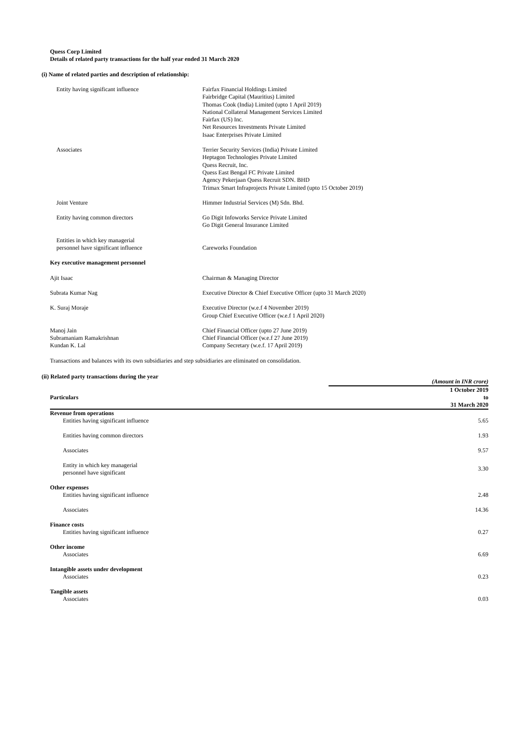Quess Corp Limited
Details of related party transactions for the half year ended 31 March 2020
(i) Name of related parties and description of relationship:
| Entity having significant influence | Fairfax Financial Holdings Limited Fairbridge Capital (Mauritius) Limited Thomas Cook (India) Limited (upto 1 April 2019) National Collateral Management Services Limited Fairfax (US) Inc. Net Resources Investments Private Limited Isaac Enterprises Private Limited |
| Associates | Terrier Security Services (India) Private Limited Heptagon Technologies Private Limited Quess Recruit, Inc. Quess East Bengal FC Private Limited Agency Pekerjaan Quess Recruit SDN. BHD Trimax Smart Infraprojects Private Limited (upto 15 October 2019) |
| Joint Venture | Himmer Industrial Services (M) Sdn. Bhd. |
| Entity having common directors | Go Digit Infoworks Service Private Limited Go Digit General Insurance Limited |
| Entities in which key managerial personnel have significant influence | Careworks Foundation |
| Key executive management personnel | |
| Ajit Isaac | Chairman & Managing Director |
| Subrata Kumar Nag | Executive Director & Chief Executive Officer (upto 31 March 2020) |
| K. Suraj Moraje | Executive Director (w.e.f 4 November 2019) Group Chief Executive Officer (w.e.f 1 April 2020) |
| Manoj Jain Subramaniam Ramakrishnan Kundan K. Lal | Chief Financial Officer (upto 27 June 2019) Chief Financial Officer (w.e.f 27 June 2019) Company Secretary (w.e.f. 17 April 2019) |
Transactions and balances with its own subsidiaries and step subsidiaries are eliminated on consolidation.
(ii) Related party transactions during the year
| | (Amount in INR crore) |
| Particulars | 1 October 2019 to 31 March 2020 |
| Revenue from operations Entities having significant influence | 5.65 |
| Entities having common directors | 1.93 |
| Associates | 9.57 |
| Entity in which key managerial personnel have significant | 3.30 |
| Other expenses Entities having significant influence | 2.48 |
| Associates | 14.36 |
| Finance costs Entities having significant influence | 0.27 |
| Other income Associates | 6.69 |
| Intangible assets under development Associates | 0.23 |
| Tangible assets Associates | 0.03 |